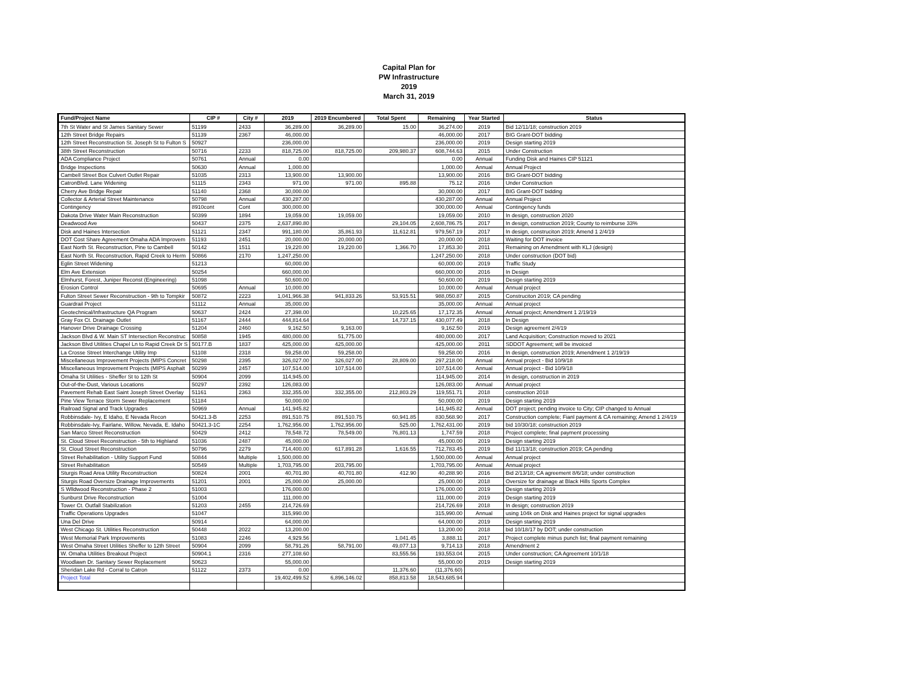Capital Plan for
PW Infrastructure
2019
March 31, 2019
| Fund/Project Name | CIP # | City # | 2019 | 2019 Encumbered | Total Spent | Remaining | Year Started | Status |
| --- | --- | --- | --- | --- | --- | --- | --- | --- |
| 7th St Water and St James Sanitary Sewer | 51199 | 2433 | 36,289.00 | 36,289.00 | 15.00 | 36,274.00 | 2019 | Bid 12/11/18; construction 2019 |
| 12th Street Bridge Repairs | 51139 | 2367 | 46,000.00 | | | 46,000.00 | 2017 | BIG Grant-DOT bidding |
| 12th Street Reconstruction St. Joseph St to Fulton S | 50927 | | 236,000.00 | | | 236,000.00 | 2019 | Design starting 2019 |
| 38th Street Reconstruction | 50716 | 2233 | 818,725.00 | 818,725.00 | 209,980.37 | 608,744.63 | 2015 | Under Construction |
| ADA Compliance Project | 50761 | Annual | 0.00 | | | 0.00 | Annual | Funding Disk and Haines CIP 51121 |
| Bridge Inspections | 50630 | Annual | 1,000.00 | | | 1,000.00 | Annual | Annual Project |
| Cambell Street Box Culvert Outlet Repair | 51035 | 2313 | 13,900.00 | 13,900.00 | | 13,900.00 | 2016 | BIG Grant-DOT bidding |
| CatronBlvd. Lane Widening | 51115 | 2343 | 971.00 | 971.00 | 895.88 | 75.12 | 2016 | Under Construction |
| Cherry Ave Bridge Repair | 51140 | 2368 | 30,000.00 | | | 30,000.00 | 2017 | BIG Grant-DOT bidding |
| Collector & Arterial Street Maintenance | 50798 | Annual | 430,287.00 | | | 430,287.00 | Annual | Annual Project |
| Contingency | 8910cont | Cont | 300,000.00 | | | 300,000.00 | Annual | Contingency funds |
| Dakota Drive Water Main Reconstruction | 50399 | 1894 | 19,059.00 | 19,059.00 | | 19,059.00 | 2010 | In design, construction 2020 |
| Deadwood Ave | 50437 | 2375 | 2,637,890.80 | | 29,104.05 | 2,608,786.75 | 2017 | In design, construction 2019; County to reimburse 33% |
| Disk and Haines Intersection | 51121 | 2347 | 991,180.00 | 35,861.93 | 11,612.81 | 979,567.19 | 2017 | In design, construciton 2019; Amend 1 2/4/19 |
| DOT Cost Share Agreement Omaha ADA Improvem | 51193 | 2451 | 20,000.00 | 20,000.00 | | 20,000.00 | 2018 | Waiting for DOT invoice |
| East North St. Reconstruction, Pine to Cambell | 50142 | 1511 | 19,220.00 | 19,220.00 | 1,366.70 | 17,853.30 | 2011 | Remaining on Amendment with KLJ (design) |
| East North St. Reconstruction, Rapid Creek to Herm | 50866 | 2170 | 1,247,250.00 | | | 1,247,250.00 | 2018 | Under construction (DOT bid) |
| Eglin Street Widening | 51213 | | 60,000.00 | | | 60,000.00 | 2019 | Traffic Study |
| Elm Ave Extension | 50254 | | 660,000.00 | | | 660,000.00 | 2016 | In Design |
| Elmhurst, Forest, Juniper Reconst (Engineering) | 51098 | | 50,600.00 | | | 50,600.00 | 2019 | Design starting 2019 |
| Erosion Control | 50695 | Annual | 10,000.00 | | | 10,000.00 | Annual | Annual project |
| Fulton Street Sewer Reconstruction - 9th to Tompkir | 50872 | 2223 | 1,041,966.38 | 941,833.26 | 53,915.51 | 988,050.87 | 2015 | Construciton 2019; CA pending |
| Guardrail Project | 51112 | Annual | 35,000.00 | | | 35,000.00 | Annual | Annual project |
| Geotechnical/Infrastructure QA Program | 50637 | 2424 | 27,398.00 | | 10,225.65 | 17,172.35 | Annual | Annual project; Amendment 1 2/19/19 |
| Gray Fox Ct. Drainage Outlet | 51167 | 2444 | 444,814.64 | | 14,737.15 | 430,077.49 | 2018 | In Design |
| Hanover Drive Drainage Crossing | 51204 | 2460 | 9,162.50 | 9,163.00 | | 9,162.50 | 2019 | Design agreement 2/4/19 |
| Jackson Blvd & W. Main ST Intersection Reconstruc | 50858 | 1945 | 480,000.00 | 51,775.00 | | 480,000.00 | 2017 | Land Acquisition; Construction moved to 2021 |
| Jackson Blvd Utilities Chapel Ln to Rapid Creek Dr S | 50177.B | 1837 | 425,000.00 | 425,000.00 | | 425,000.00 | 2011 | SDDOT Agreement; will be invoiced |
| La Crosse Street Interchange Utility Imp | 51108 | 2318 | 59,258.00 | 59,258.00 | | 59,258.00 | 2016 | In design, construction 2019; Amendment 1 2/19/19 |
| Miscellaneous Improvement Projects (MIPS Concret | 50298 | 2395 | 326,027.00 | 326,027.00 | 28,809.00 | 297,218.00 | Annual | Annual project - Bid 10/9/18 |
| Miscellaneous Improvement Projects (MIPS Asphalt | 50299 | 2457 | 107,514.00 | 107,514.00 | | 107,514.00 | Annual | Annual project - Bid 10/9/18 |
| Omaha St Utilities - Sheffer St to 12th St | 50904 | 2099 | 114,945.00 | | | 114,945.00 | 2014 | In design, construction in 2019 |
| Out-of-the-Dust, Various Locations | 50297 | 2392 | 126,083.00 | | | 126,083.00 | Annual | Annual project |
| Pavement Rehab East Saint Joseph Street Overlay | 51161 | 2363 | 332,355.00 | 332,355.00 | 212,803.29 | 119,551.71 | 2018 | construction 2018 |
| Pine View Terrace Storm Sewer Replacement | 51184 | | 50,000.00 | | | 50,000.00 | 2019 | Design starting 2019 |
| Railroad Signal and Track Upgrades | 50969 | Annual | 141,945.82 | | | 141,945.82 | Annual | DOT project; pending invoice to City; CIP changed to Annual |
| Robbinsdale- Ivy, E Idaho, E Nevada Recon | 50421.3-B | 2253 | 891,510.75 | 891,510.75 | 60,941.85 | 830,568.90 | 2017 | Construction complete; Fianl payment & CA remaining; Amend 1 2/4/19 |
| Robbinsdale-Ivy, Fairlane, Willow, Nevada, E. Idaho | 50421.3-1C | 2254 | 1,762,956.00 | 1,762,956.00 | 525.00 | 1,762,431.00 | 2019 | bid 10/30/18; construction 2019 |
| San Marco Street Reconstruction | 50429 | 2412 | 78,548.72 | 78,549.00 | 76,801.13 | 1,747.59 | 2018 | Project complete; final payment processing |
| St. Cloud Street Reconstruction - 5th to Highland | 51036 | 2487 | 45,000.00 | | | 45,000.00 | 2019 | Design starting 2019 |
| St. Cloud Street Reconstruction | 50796 | 2279 | 714,400.00 | 617,891.28 | 1,616.55 | 712,783.45 | 2019 | Bid 11/13/18; construction 2019; CA pending |
| Street Rehabilitation - Utility Support Fund | 50844 | Multiple | 1,500,000.00 | | | 1,500,000.00 | Annual | Annual project |
| Street Rehabilitation | 50549 | Multiple | 1,703,795.00 | 203,795.00 | | 1,703,795.00 | Annual | Annual project |
| Sturgis Road Area Utility Reconstruction | 50824 | 2001 | 40,701.80 | 40,701.80 | 412.90 | 40,288.90 | 2016 | Bid 2/13/18; CA agreement 8/6/18; under construction |
| Sturgis Road Oversize Drainage Improvements | 51201 | 2001 | 25,000.00 | 25,000.00 | | 25,000.00 | 2018 | Oversize for drainage at Black Hills Sports Complex |
| S Wlldwood Reconstruction - Phase 2 | 51003 | | 176,000.00 | | | 176,000.00 | 2019 | Design starting 2019 |
| Sunburst Drive Reconstruction | 51004 | | 111,000.00 | | | 111,000.00 | 2019 | Design starting 2019 |
| Tower Ct. Outfall Stabilization | 51203 | 2455 | 214,726.69 | | | 214,726.69 | 2018 | In design; construction 2019 |
| Traffic Operations Upgrades | 51047 | | 315,990.00 | | | 315,990.00 | Annual | using 104k on Disk and Haines project for signal upgrades |
| Una Del Drive | 50914 | | 64,000.00 | | | 64,000.00 | 2019 | Design starting 2019 |
| West Chicago St. Utilities Reconstruction | 50448 | 2022 | 13,200.00 | | | 13,200.00 | 2018 | bid 10/18/17 by DOT; under construction |
| West Memorial Park Improvements | 51083 | 2246 | 4,929.56 | | 1,041.45 | 3,888.11 | 2017 | Project complete minus punch list; final payment remaining |
| West Omaha Street Utilities Sheffer to 12th Street | 50904 | 2099 | 58,791.26 | 58,791.00 | 49,077.13 | 9,714.13 | 2018 | Amendment 2 |
| W. Omaha Utilities Breakout Project | 50904.1 | 2316 | 277,108.60 | | 83,555.56 | 193,553.04 | 2015 | Under construction; CA Agreement 10/1/18 |
| Woodlawn Dr. Sanitary Sewer Replacement | 50623 | | 55,000.00 | | | 55,000.00 | 2019 | Design starting 2019 |
| Sheridan Lake Rd - Corral to Catron | 51122 | 2373 | 0.00 | | 11,376.60 | (11,376.60) | | |
| Project Total | | | 19,402,499.52 | 6,896,146.02 | 858,813.58 | 18,543,685.94 | | |